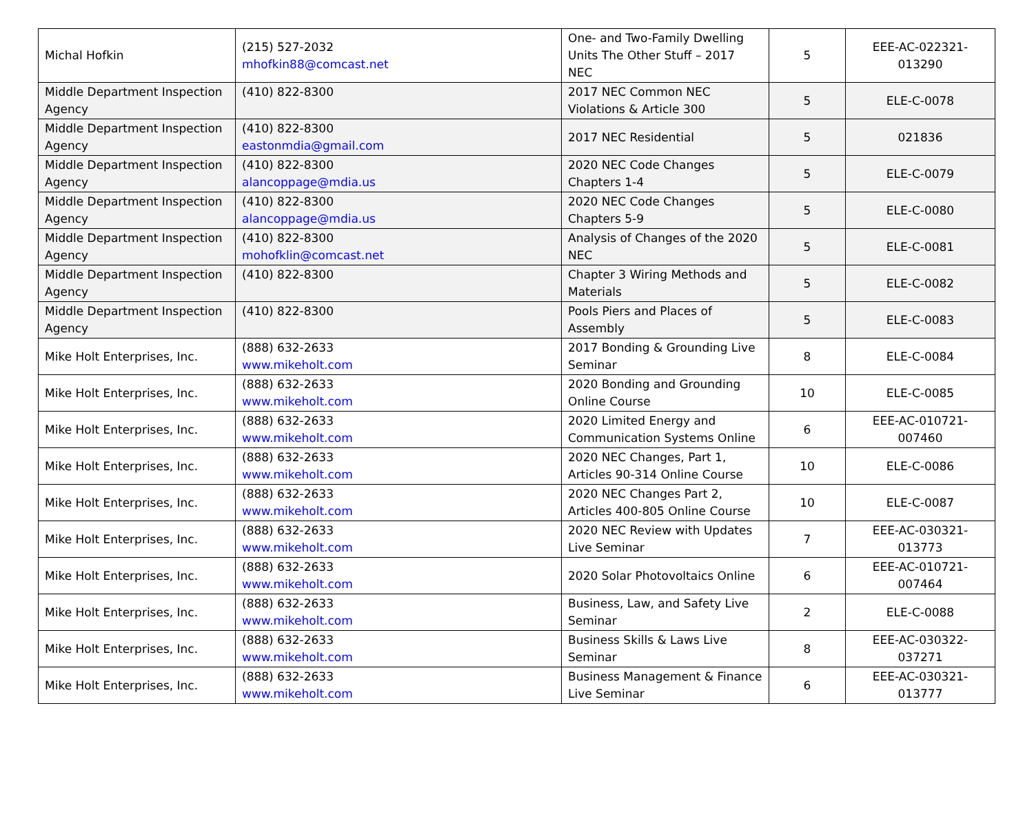| Michal Hofkin | (215) 527-2032 mhofkin88@comcast.net | One- and Two-Family Dwelling Units The Other Stuff – 2017 NEC | 5 | EEE-AC-022321-013290 |
| Middle Department Inspection Agency | (410) 822-8300 | 2017 NEC Common NEC Violations & Article 300 | 5 | ELE-C-0078 |
| Middle Department Inspection Agency | (410) 822-8300 eastonmdia@gmail.com | 2017 NEC Residential | 5 | 021836 |
| Middle Department Inspection Agency | (410) 822-8300 alancoppage@mdia.us | 2020 NEC Code Changes Chapters 1-4 | 5 | ELE-C-0079 |
| Middle Department Inspection Agency | (410) 822-8300 alancoppage@mdia.us | 2020 NEC Code Changes Chapters 5-9 | 5 | ELE-C-0080 |
| Middle Department Inspection Agency | (410) 822-8300 mohofklin@comcast.net | Analysis of Changes of the 2020 NEC | 5 | ELE-C-0081 |
| Middle Department Inspection Agency | (410) 822-8300 | Chapter 3 Wiring Methods and Materials | 5 | ELE-C-0082 |
| Middle Department Inspection Agency | (410) 822-8300 | Pools Piers and Places of Assembly | 5 | ELE-C-0083 |
| Mike Holt Enterprises, Inc. | (888) 632-2633 www.mikeholt.com | 2017 Bonding & Grounding Live Seminar | 8 | ELE-C-0084 |
| Mike Holt Enterprises, Inc. | (888) 632-2633 www.mikeholt.com | 2020 Bonding and Grounding Online Course | 10 | ELE-C-0085 |
| Mike Holt Enterprises, Inc. | (888) 632-2633 www.mikeholt.com | 2020 Limited Energy and Communication Systems Online | 6 | EEE-AC-010721-007460 |
| Mike Holt Enterprises, Inc. | (888) 632-2633 www.mikeholt.com | 2020 NEC Changes, Part 1, Articles 90-314 Online Course | 10 | ELE-C-0086 |
| Mike Holt Enterprises, Inc. | (888) 632-2633 www.mikeholt.com | 2020 NEC Changes Part 2, Articles 400-805 Online Course | 10 | ELE-C-0087 |
| Mike Holt Enterprises, Inc. | (888) 632-2633 www.mikeholt.com | 2020 NEC Review with Updates Live Seminar | 7 | EEE-AC-030321-013773 |
| Mike Holt Enterprises, Inc. | (888) 632-2633 www.mikeholt.com | 2020 Solar Photovoltaics Online | 6 | EEE-AC-010721-007464 |
| Mike Holt Enterprises, Inc. | (888) 632-2633 www.mikeholt.com | Business, Law, and Safety Live Seminar | 2 | ELE-C-0088 |
| Mike Holt Enterprises, Inc. | (888) 632-2633 www.mikeholt.com | Business Skills & Laws Live Seminar | 8 | EEE-AC-030322-037271 |
| Mike Holt Enterprises, Inc. | (888) 632-2633 www.mikeholt.com | Business Management & Finance Live Seminar | 6 | EEE-AC-030321-013777 |